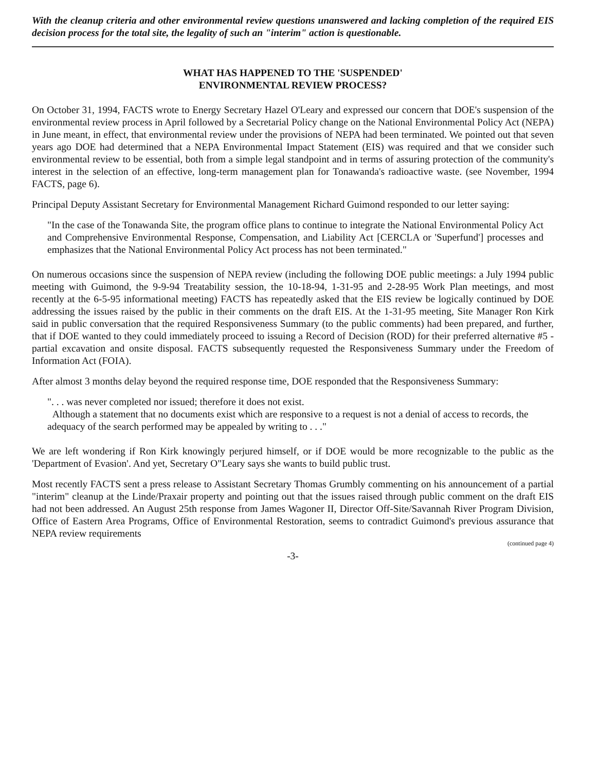With the cleanup criteria and other environmental review questions unanswered and lacking completion of the required EIS decision process for the total site, the legality of such an "interim" action is questionable.
WHAT HAS HAPPENED TO THE 'SUSPENDED'
ENVIRONMENTAL REVIEW PROCESS?
On October 31, 1994, FACTS wrote to Energy Secretary Hazel O'Leary and expressed our concern that DOE's suspension of the environmental review process in April followed by a Secretarial Policy change on the National Environmental Policy Act (NEPA) in June meant, in effect, that environmental review under the provisions of NEPA had been terminated. We pointed out that seven years ago DOE had determined that a NEPA Environmental Impact Statement (EIS) was required and that we consider such environmental review to be essential, both from a simple legal standpoint and in terms of assuring protection of the community's interest in the selection of an effective, long-term management plan for Tonawanda's radioactive waste. (see November, 1994 FACTS, page 6).
Principal Deputy Assistant Secretary for Environmental Management Richard Guimond responded to our letter saying:
"In the case of the Tonawanda Site, the program office plans to continue to integrate the National Environmental Policy Act and Comprehensive Environmental Response, Compensation, and Liability Act [CERCLA or 'Superfund'] processes and emphasizes that the National Environmental Policy Act process has not been terminated."
On numerous occasions since the suspension of NEPA review (including the following DOE public meetings: a July 1994 public meeting with Guimond, the 9-9-94 Treatability session, the 10-18-94, 1-31-95 and 2-28-95 Work Plan meetings, and most recently at the 6-5-95 informational meeting) FACTS has repeatedly asked that the EIS review be logically continued by DOE addressing the issues raised by the public in their comments on the draft EIS. At the 1-31-95 meeting, Site Manager Ron Kirk said in public conversation that the required Responsiveness Summary (to the public comments) had been prepared, and further, that if DOE wanted to they could immediately proceed to issuing a Record of Decision (ROD) for their preferred alternative #5 - partial excavation and onsite disposal. FACTS subsequently requested the Responsiveness Summary under the Freedom of Information Act (FOIA).
After almost 3 months delay beyond the required response time, DOE responded that the Responsiveness Summary:
". . . was never completed nor issued; therefore it does not exist.
Although a statement that no documents exist which are responsive to a request is not a denial of access to records, the adequacy of the search performed may be appealed by writing to . . ."
We are left wondering if Ron Kirk knowingly perjured himself, or if DOE would be more recognizable to the public as the 'Department of Evasion'. And yet, Secretary O"Leary says she wants to build public trust.
Most recently FACTS sent a press release to Assistant Secretary Thomas Grumbly commenting on his announcement of a partial "interim" cleanup at the Linde/Praxair property and pointing out that the issues raised through public comment on the draft EIS had not been addressed. An August 25th response from James Wagoner II, Director Off-Site/Savannah River Program Division, Office of Eastern Area Programs, Office of Environmental Restoration, seems to contradict Guimond's previous assurance that NEPA review requirements
(continued page 4)
-3-